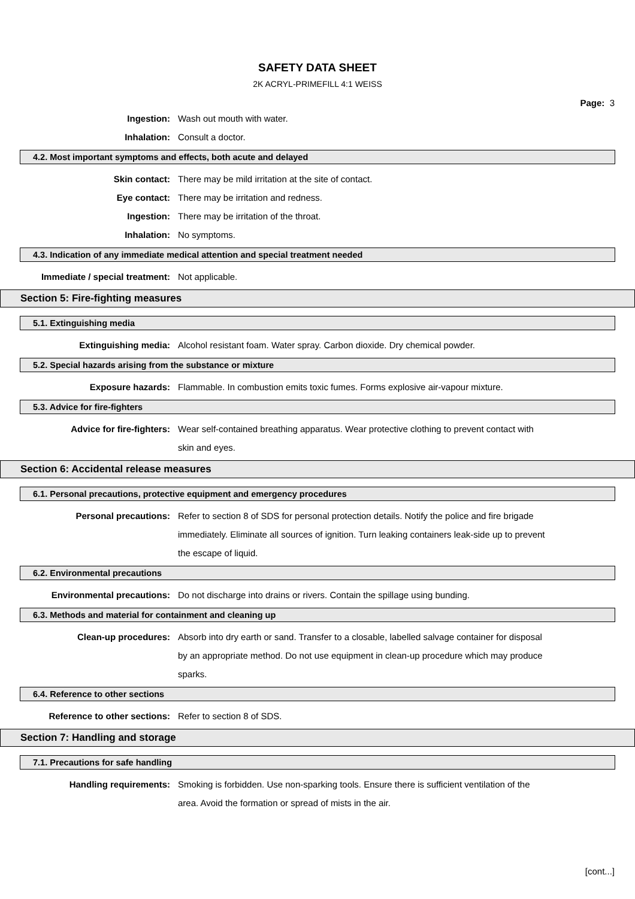SAFETY DATA SHEET
2K ACRYL-PRIMEFILL 4:1 WEISS
Page: 3
Ingestion: Wash out mouth with water.
Inhalation: Consult a doctor.
4.2. Most important symptoms and effects, both acute and delayed
Skin contact: There may be mild irritation at the site of contact.
Eye contact: There may be irritation and redness.
Ingestion: There may be irritation of the throat.
Inhalation: No symptoms.
4.3. Indication of any immediate medical attention and special treatment needed
Immediate / special treatment: Not applicable.
Section 5: Fire-fighting measures
5.1. Extinguishing media
Extinguishing media: Alcohol resistant foam. Water spray. Carbon dioxide. Dry chemical powder.
5.2. Special hazards arising from the substance or mixture
Exposure hazards: Flammable. In combustion emits toxic fumes. Forms explosive air-vapour mixture.
5.3. Advice for fire-fighters
Advice for fire-fighters: Wear self-contained breathing apparatus. Wear protective clothing to prevent contact with skin and eyes.
Section 6: Accidental release measures
6.1. Personal precautions, protective equipment and emergency procedures
Personal precautions: Refer to section 8 of SDS for personal protection details. Notify the police and fire brigade immediately. Eliminate all sources of ignition. Turn leaking containers leak-side up to prevent the escape of liquid.
6.2. Environmental precautions
Environmental precautions: Do not discharge into drains or rivers. Contain the spillage using bunding.
6.3. Methods and material for containment and cleaning up
Clean-up procedures: Absorb into dry earth or sand. Transfer to a closable, labelled salvage container for disposal by an appropriate method. Do not use equipment in clean-up procedure which may produce sparks.
6.4. Reference to other sections
Reference to other sections: Refer to section 8 of SDS.
Section 7: Handling and storage
7.1. Precautions for safe handling
Handling requirements: Smoking is forbidden. Use non-sparking tools. Ensure there is sufficient ventilation of the area. Avoid the formation or spread of mists in the air.
[cont...]